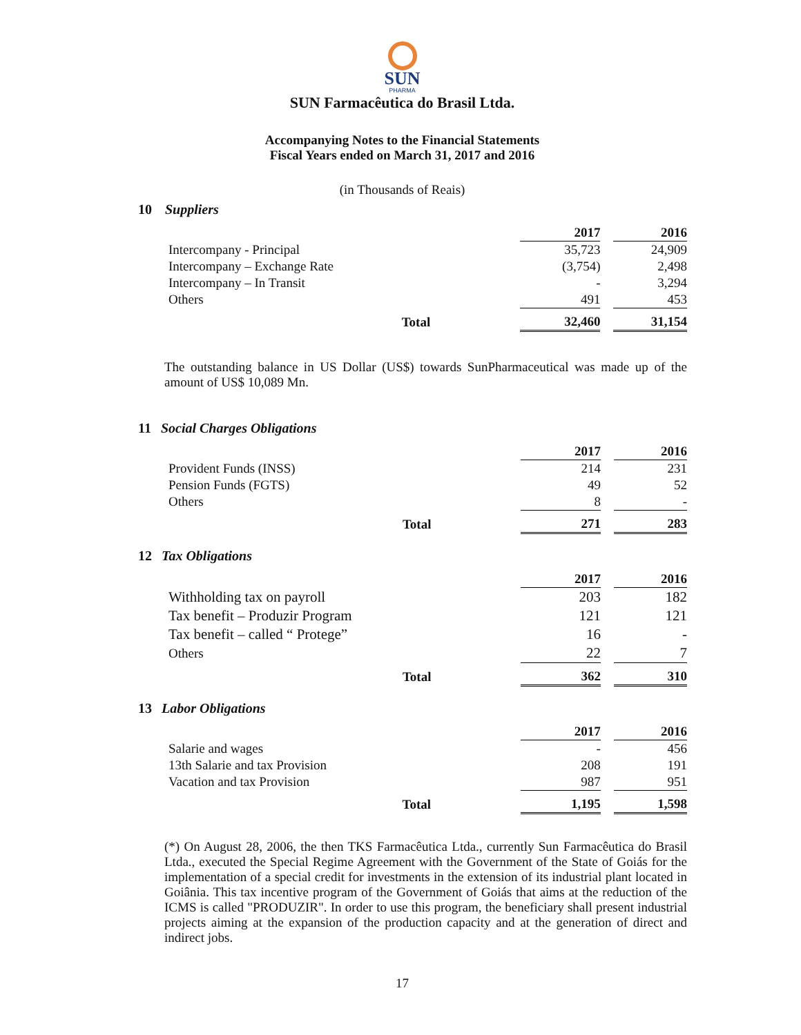SUN
PHARMA
SUN Farmacêutica do Brasil Ltda.
Accompanying Notes to the Financial Statements
Fiscal Years ended on March 31, 2017 and 2016
(in Thousands of Reais)
10 Suppliers
| | | 2017 | | 2016 |
| Intercompany - Principal | | 35,723 | | 24,909 |
| Intercompany – Exchange Rate | | (3,754) | | 2,498 |
| Intercompany – In Transit | | - | | 3,294 |
| Others | | 491 | | 453 |
| Total | | 32,460 | | 31,154 |
The outstanding balance in US Dollar (US$) towards SunPharmaceutical was made up of the amount of US$ 10,089 Mn.
11 Social Charges Obligations
| | | 2017 | | 2016 |
| Provident Funds (INSS) | | 214 | | 231 |
| Pension Funds (FGTS) | | 49 | | 52 |
| Others | | 8 | | - |
| Total | | 271 | | 283 |
12 Tax Obligations
| | | 2017 | | 2016 |
| Withholding tax on payroll | | 203 | | 182 |
| Tax benefit – Produzir Program | | 121 | | 121 |
| Tax benefit – called “ Protege” | | 16 | | - |
| Others | | 22 | | 7 |
| Total | | 362 | | 310 |
13 Labor Obligations
| | | 2017 | | 2016 |
| Salarie and wages | | - | | 456 |
| 13th Salarie and tax Provision | | 208 | | 191 |
| Vacation and tax Provision | | 987 | | 951 |
| Total | | 1,195 | | 1,598 |
(*) On August 28, 2006, the then TKS Farmacêutica Ltda., currently Sun Farmacêutica do Brasil Ltda., executed the Special Regime Agreement with the Government of the State of Goiás for the implementation of a special credit for investments in the extension of its industrial plant located in Goiânia. This tax incentive program of the Government of Goiás that aims at the reduction of the ICMS is called "PRODUZIR". In order to use this program, the beneficiary shall present industrial projects aiming at the expansion of the production capacity and at the generation of direct and indirect jobs.
17